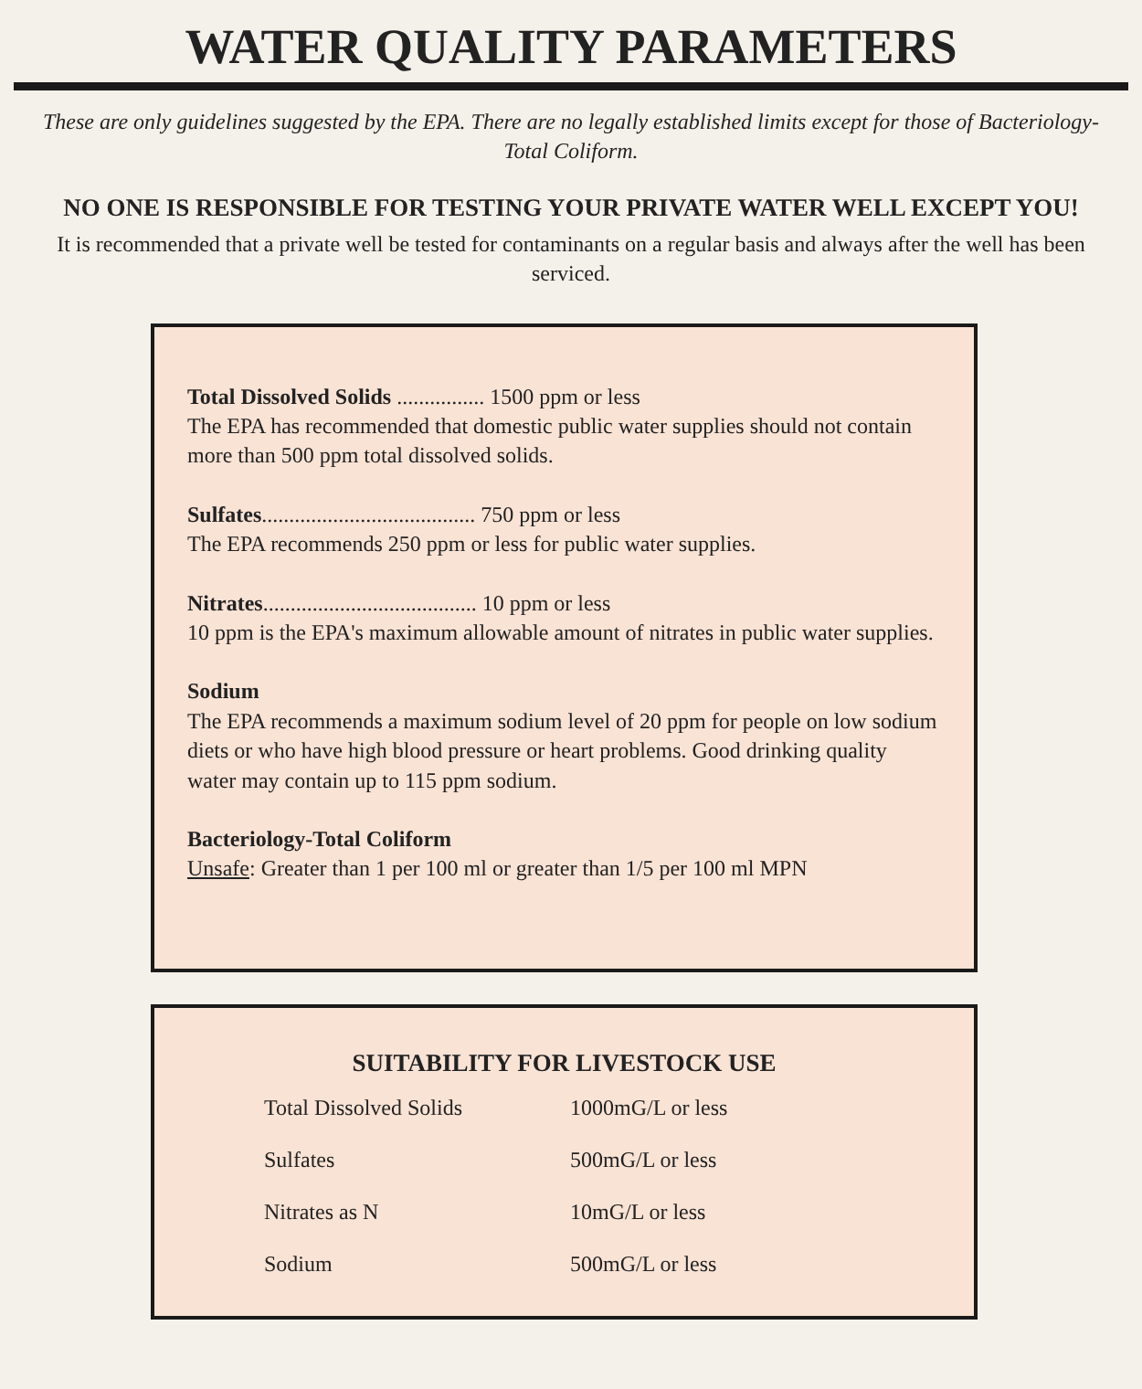WATER QUALITY PARAMETERS
These are only guidelines suggested by the EPA. There are no legally established limits except for those of Bacteriology-Total Coliform.
NO ONE IS RESPONSIBLE FOR TESTING YOUR PRIVATE WATER WELL EXCEPT YOU!
It is recommended that a private well be tested for contaminants on a regular basis and always after the well has been serviced.
Total Dissolved Solids ................ 1500 ppm or less
The EPA has recommended that domestic public water supplies should not contain more than 500 ppm total dissolved solids.
Sulfates....................................... 750 ppm or less
The EPA recommends 250 ppm or less for public water supplies.
Nitrates....................................... 10 ppm or less
10 ppm is the EPA's maximum allowable amount of nitrates in public water supplies.
Sodium
The EPA recommends a maximum sodium level of 20 ppm for people on low sodium diets or who have high blood pressure or heart problems. Good drinking quality water may contain up to 115 ppm sodium.
Bacteriology-Total Coliform
Unsafe: Greater than 1 per 100 ml or greater than 1/5 per 100 ml MPN
SUITABILITY FOR LIVESTOCK USE
| Total Dissolved Solids | 1000mG/L or less |
| Sulfates | 500mG/L or less |
| Nitrates as N | 10mG/L or less |
| Sodium | 500mG/L or less |